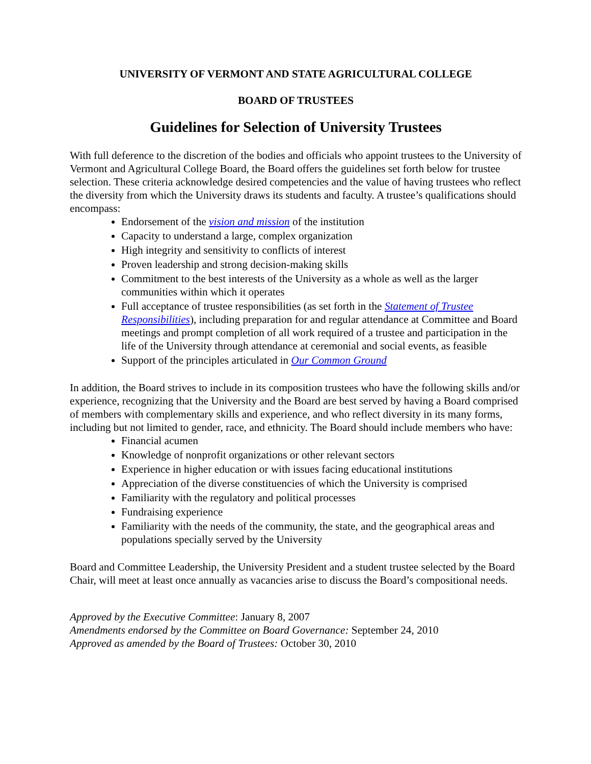UNIVERSITY OF VERMONT AND STATE AGRICULTURAL COLLEGE
BOARD OF TRUSTEES
Guidelines for Selection of University Trustees
With full deference to the discretion of the bodies and officials who appoint trustees to the University of Vermont and Agricultural College Board, the Board offers the guidelines set forth below for trustee selection. These criteria acknowledge desired competencies and the value of having trustees who reflect the diversity from which the University draws its students and faculty. A trustee’s qualifications should encompass:
Endorsement of the vision and mission of the institution
Capacity to understand a large, complex organization
High integrity and sensitivity to conflicts of interest
Proven leadership and strong decision-making skills
Commitment to the best interests of the University as a whole as well as the larger communities within which it operates
Full acceptance of trustee responsibilities (as set forth in the Statement of Trustee Responsibilities), including preparation for and regular attendance at Committee and Board meetings and prompt completion of all work required of a trustee and participation in the life of the University through attendance at ceremonial and social events, as feasible
Support of the principles articulated in Our Common Ground
In addition, the Board strives to include in its composition trustees who have the following skills and/or experience, recognizing that the University and the Board are best served by having a Board comprised of members with complementary skills and experience, and who reflect diversity in its many forms, including but not limited to gender, race, and ethnicity. The Board should include members who have:
Financial acumen
Knowledge of nonprofit organizations or other relevant sectors
Experience in higher education or with issues facing educational institutions
Appreciation of the diverse constituencies of which the University is comprised
Familiarity with the regulatory and political processes
Fundraising experience
Familiarity with the needs of the community, the state, and the geographical areas and populations specially served by the University
Board and Committee Leadership, the University President and a student trustee selected by the Board Chair, will meet at least once annually as vacancies arise to discuss the Board’s compositional needs.
Approved by the Executive Committee: January 8, 2007
Amendments endorsed by the Committee on Board Governance: September 24, 2010
Approved as amended by the Board of Trustees: October 30, 2010